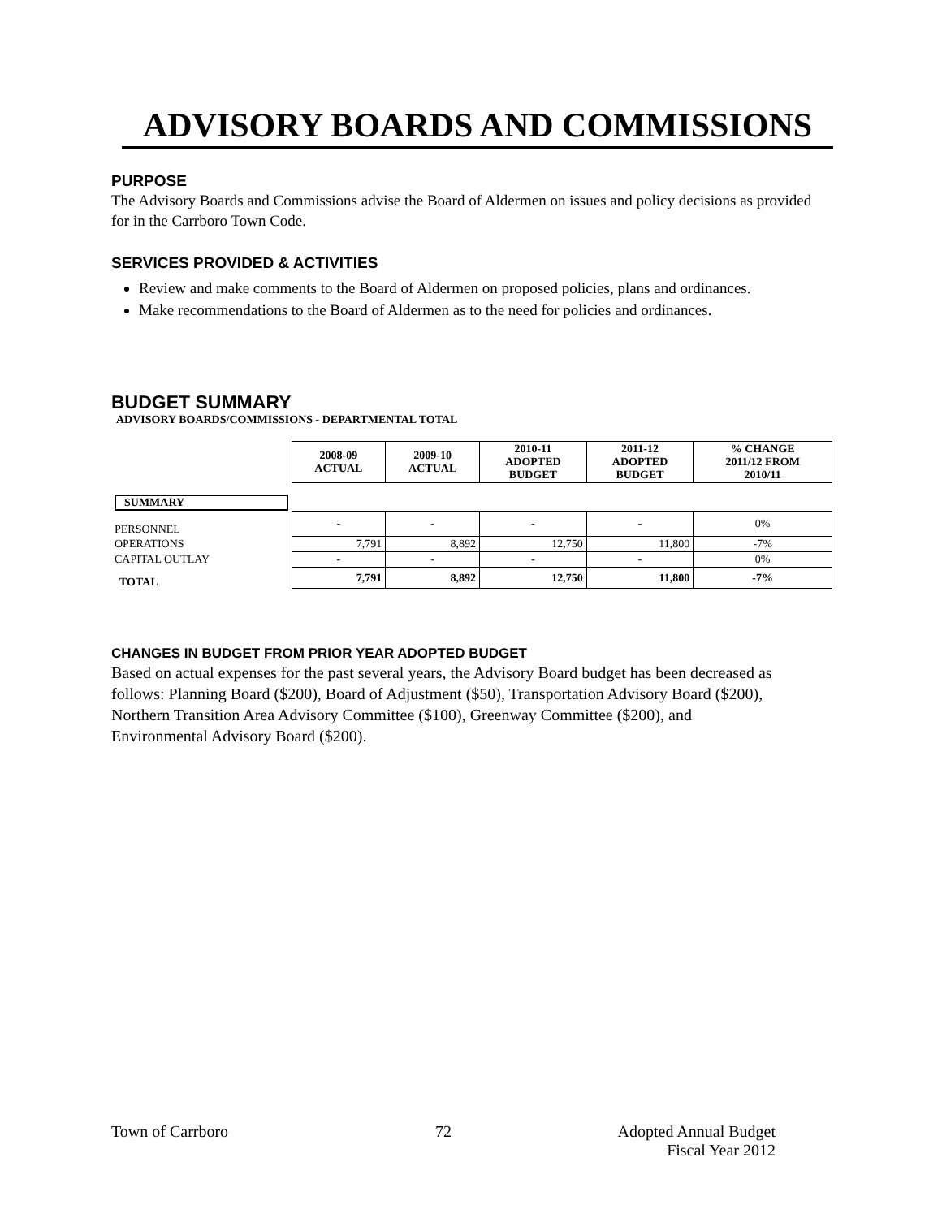ADVISORY BOARDS AND COMMISSIONS
PURPOSE
The Advisory Boards and Commissions advise the Board of Aldermen on issues and policy decisions as provided for in the Carrboro Town Code.
SERVICES PROVIDED & ACTIVITIES
Review and make comments to the Board of Aldermen on proposed policies, plans and ordinances.
Make recommendations to the Board of Aldermen as to the need for policies and ordinances.
BUDGET SUMMARY
ADVISORY BOARDS/COMMISSIONS - DEPARTMENTAL TOTAL
| | 2008-09 ACTUAL | 2009-10 ACTUAL | 2010-11 ADOPTED BUDGET | 2011-12 ADOPTED BUDGET | % CHANGE 2011/12 FROM 2010/11 |
| SUMMARY | | | | | |
| PERSONNEL | - | - | - | - | 0% |
| OPERATIONS | 7,791 | 8,892 | 12,750 | 11,800 | -7% |
| CAPITAL OUTLAY | - | - | - | - | 0% |
| TOTAL | 7,791 | 8,892 | 12,750 | 11,800 | -7% |
CHANGES IN BUDGET FROM PRIOR YEAR ADOPTED BUDGET
Based on actual expenses for the past several years, the Advisory Board budget has been decreased as follows: Planning Board ($200), Board of Adjustment ($50), Transportation Advisory Board ($200), Northern Transition Area Advisory Committee ($100), Greenway Committee ($200), and Environmental Advisory Board ($200).
Town of Carrboro 72 Adopted Annual Budget
Fiscal Year 2012